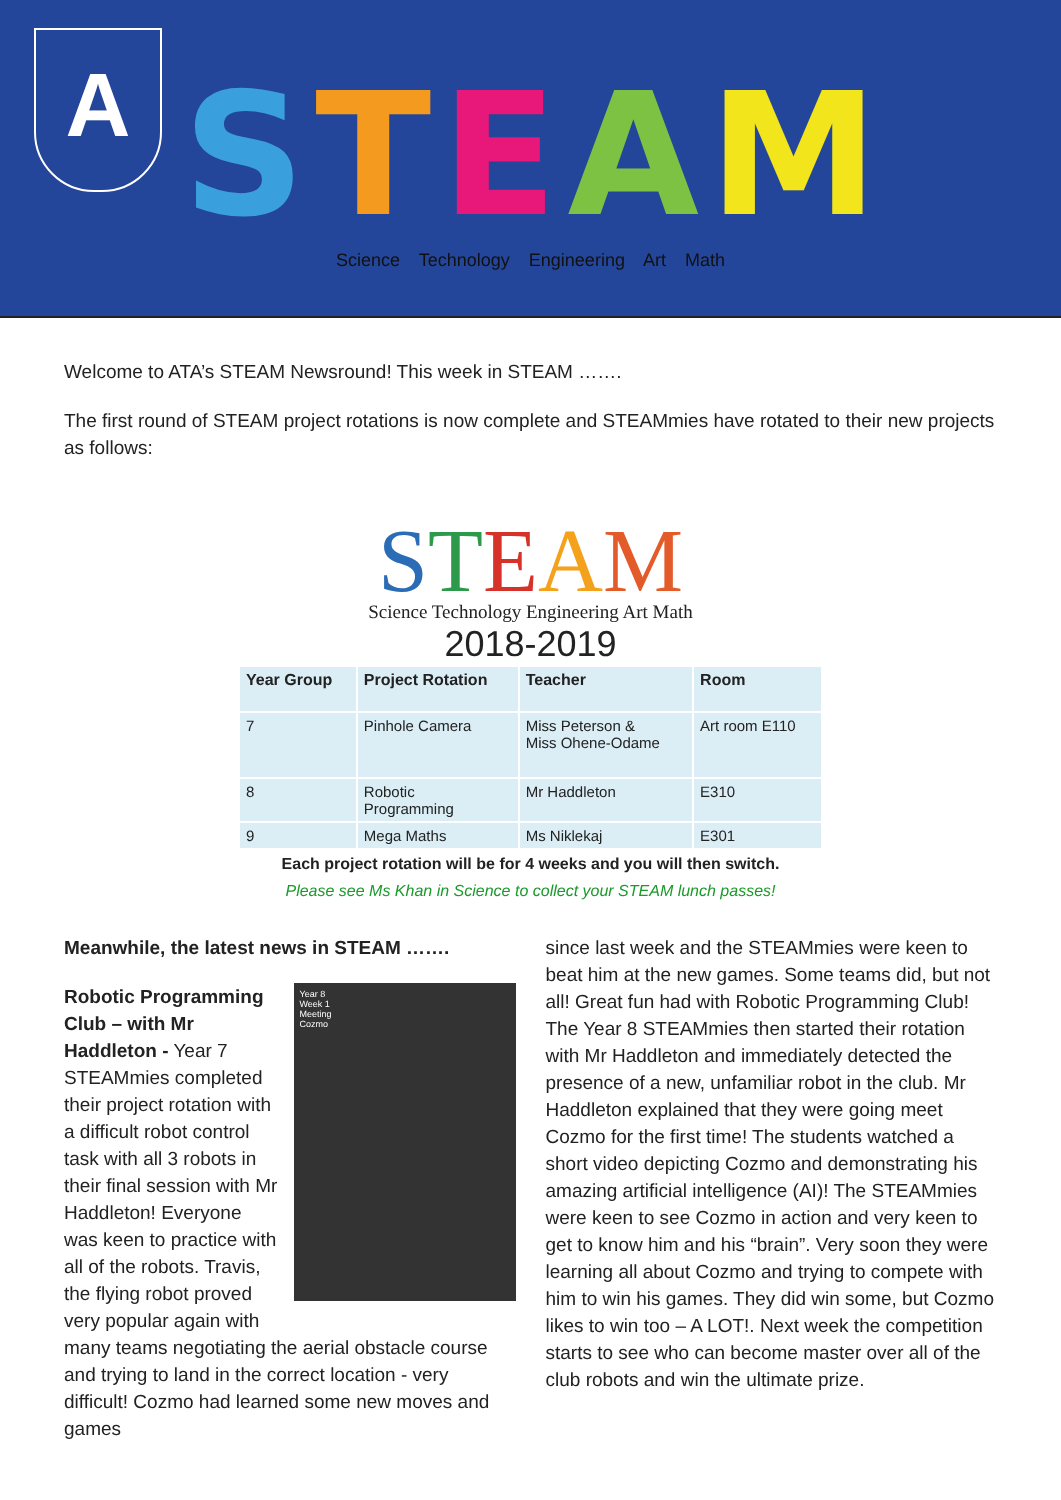A
STEAM
Science Technology Engineering Art Math
Welcome to ATA’s STEAM Newsround! This week in STEAM …….
The first round of STEAM project rotations is now complete and STEAMmies have rotated to their new projects as follows:
STEAM
Science Technology Engineering Art Math
2018-2019
| Year Group | Project Rotation | Teacher | Room |
| --- | --- | --- | --- |
| 7 | Pinhole Camera | Miss Peterson & Miss Ohene-Odame | Art room E110 |
| 8 | Robotic Programming | Mr Haddleton | E310 |
| 9 | Mega Maths | Ms Niklekaj | E301 |
Each project rotation will be for 4 weeks and you will then switch.
Please see Ms Khan in Science to collect your STEAM lunch passes!
Meanwhile, the latest news in STEAM …….
Year 8
Week 1
Meeting
Cozmo
Robotic Programming Club – with Mr Haddleton - Year 7 STEAMmies completed their project rotation with a difficult robot control task with all 3 robots in their final session with Mr Haddleton! Everyone was keen to practice with all of the robots. Travis, the flying robot proved very popular again with many teams negotiating the aerial obstacle course and trying to land in the correct location - very difficult! Cozmo had learned some new moves and games
since last week and the STEAMmies were keen to beat him at the new games. Some teams did, but not all! Great fun had with Robotic Programming Club! The Year 8 STEAMmies then started their rotation with Mr Haddleton and immediately detected the presence of a new, unfamiliar robot in the club. Mr Haddleton explained that they were going meet Cozmo for the first time! The students watched a short video depicting Cozmo and demonstrating his amazing artificial intelligence (AI)! The STEAMmies were keen to see Cozmo in action and very keen to get to know him and his “brain”. Very soon they were learning all about Cozmo and trying to compete with him to win his games. They did win some, but Cozmo likes to win too – A LOT!. Next week the competition starts to see who can become master over all of the club robots and win the ultimate prize.